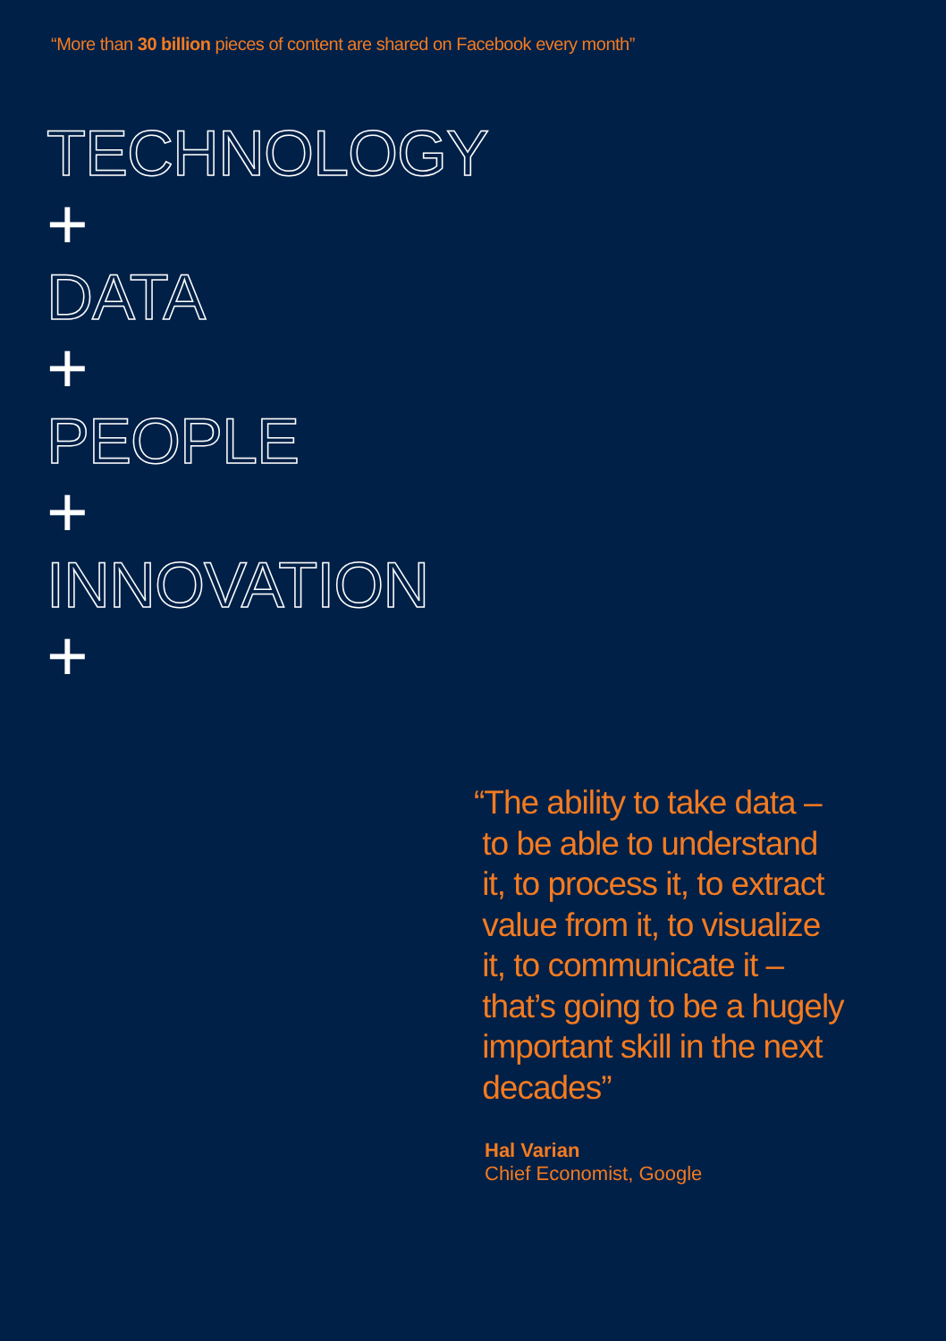“More than 30 billion pieces of content are shared on Facebook every month”
TECHNOLOGY
+
DATA
+
PEOPLE
+
INNOVATION
+
“The ability to take data –
to be able to understand
it, to process it, to extract
value from it, to visualize
it, to communicate it –
that’s going to be a hugely
important skill in the next
decades”
Hal Varian
Chief Economist, Google